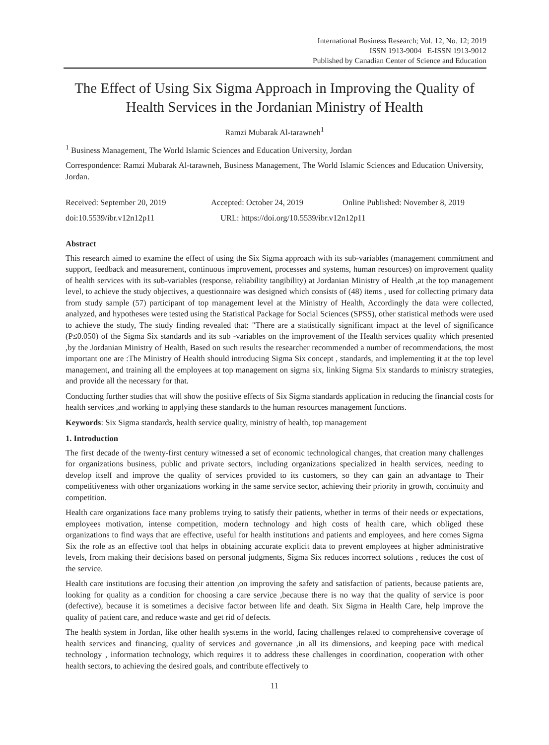International Business Research; Vol. 12, No. 12; 2019
ISSN 1913-9004 E-ISSN 1913-9012
Published by Canadian Center of Science and Education
The Effect of Using Six Sigma Approach in Improving the Quality of Health Services in the Jordanian Ministry of Health
Ramzi Mubarak Al-tarawneh<sup>1</sup>
<sup>1</sup> Business Management, The World Islamic Sciences and Education University, Jordan
Correspondence: Ramzi Mubarak Al-tarawneh, Business Management, The World Islamic Sciences and Education University, Jordan.
Received: September 20, 2019 Accepted: October 24, 2019 Online Published: November 8, 2019
doi:10.5539/ibr.v12n12p11 URL: https://doi.org/10.5539/ibr.v12n12p11
Abstract
This research aimed to examine the effect of using the Six Sigma approach with its sub-variables (management commitment and support, feedback and measurement, continuous improvement, processes and systems, human resources) on improvement quality of health services with its sub-variables (response, reliability tangibility) at Jordanian Ministry of Health ,at the top management level, to achieve the study objectives, a questionnaire was designed which consists of (48) items , used for collecting primary data from study sample (57) participant of top management level at the Ministry of Health, Accordingly the data were collected, analyzed, and hypotheses were tested using the Statistical Package for Social Sciences (SPSS), other statistical methods were used to achieve the study, The study finding revealed that: "There are a statistically significant impact at the level of significance (P≤0.050) of the Sigma Six standards and its sub -variables on the improvement of the Health services quality which presented ,by the Jordanian Ministry of Health, Based on such results the researcher recommended a number of recommendations, the most important one are :The Ministry of Health should introducing Sigma Six concept , standards, and implementing it at the top level management, and training all the employees at top management on sigma six, linking Sigma Six standards to ministry strategies, and provide all the necessary for that.
Conducting further studies that will show the positive effects of Six Sigma standards application in reducing the financial costs for health services ,and working to applying these standards to the human resources management functions.
Keywords: Six Sigma standards, health service quality, ministry of health, top management
1. Introduction
The first decade of the twenty-first century witnessed a set of economic technological changes, that creation many challenges for organizations business, public and private sectors, including organizations specialized in health services, needing to develop itself and improve the quality of services provided to its customers, so they can gain an advantage to Their competitiveness with other organizations working in the same service sector, achieving their priority in growth, continuity and competition.
Health care organizations face many problems trying to satisfy their patients, whether in terms of their needs or expectations, employees motivation, intense competition, modern technology and high costs of health care, which obliged these organizations to find ways that are effective, useful for health institutions and patients and employees, and here comes Sigma Six the role as an effective tool that helps in obtaining accurate explicit data to prevent employees at higher administrative levels, from making their decisions based on personal judgments, Sigma Six reduces incorrect solutions , reduces the cost of the service.
Health care institutions are focusing their attention ,on improving the safety and satisfaction of patients, because patients are, looking for quality as a condition for choosing a care service ,because there is no way that the quality of service is poor (defective), because it is sometimes a decisive factor between life and death. Six Sigma in Health Care, help improve the quality of patient care, and reduce waste and get rid of defects.
The health system in Jordan, like other health systems in the world, facing challenges related to comprehensive coverage of health services and financing, quality of services and governance ,in all its dimensions, and keeping pace with medical technology , information technology, which requires it to address these challenges in coordination, cooperation with other health sectors, to achieving the desired goals, and contribute effectively to
11